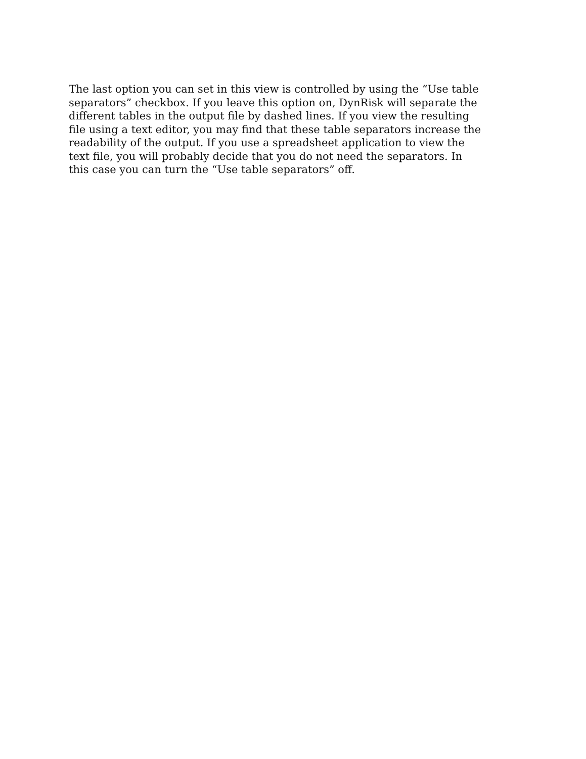The last option you can set in this view is controlled by using the “Use table
separators” checkbox. If you leave this option on, DynRisk will separate the
different tables in the output file by dashed lines. If you view the resulting
file using a text editor, you may find that these table separators increase the
readability of the output. If you use a spreadsheet application to view the
text file, you will probably decide that you do not need the separators. In
this case you can turn the “Use table separators” off.